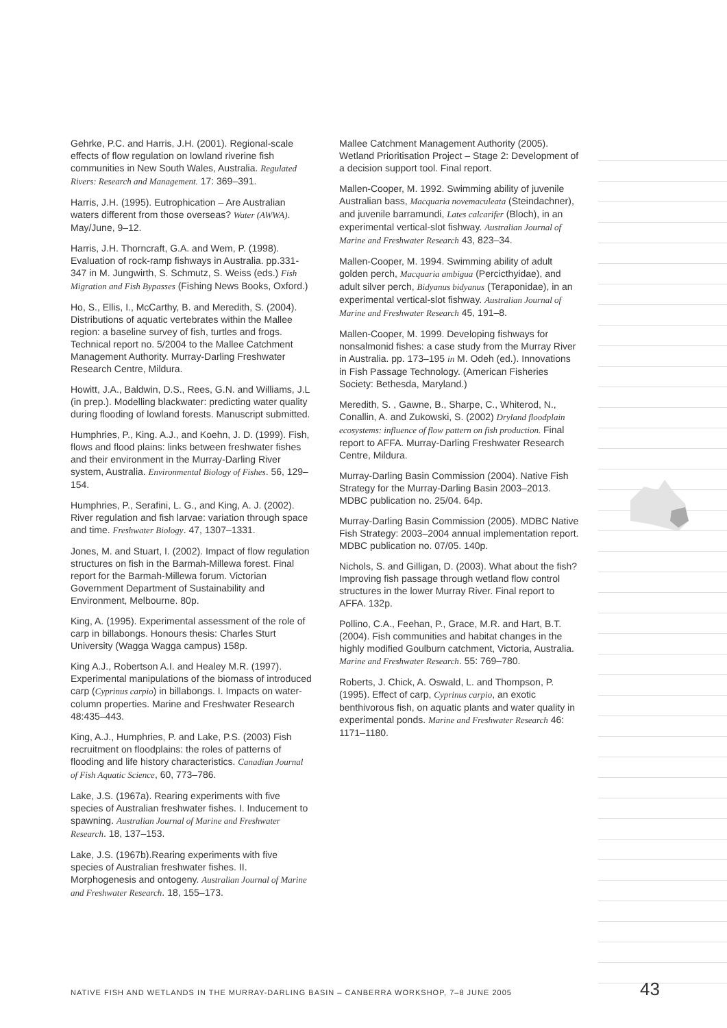Gehrke, P.C. and Harris, J.H. (2001). Regional-scale effects of flow regulation on lowland riverine fish communities in New South Wales, Australia. Regulated Rivers: Research and Management. 17: 369–391.
Harris, J.H. (1995). Eutrophication – Are Australian waters different from those overseas? Water (AWWA). May/June, 9–12.
Harris, J.H. Thorncraft, G.A. and Wem, P. (1998). Evaluation of rock-ramp fishways in Australia. pp.331-347 in M. Jungwirth, S. Schmutz, S. Weiss (eds.) Fish Migration and Fish Bypasses (Fishing News Books, Oxford.)
Ho, S., Ellis, I., McCarthy, B. and Meredith, S. (2004). Distributions of aquatic vertebrates within the Mallee region: a baseline survey of fish, turtles and frogs. Technical report no. 5/2004 to the Mallee Catchment Management Authority. Murray-Darling Freshwater Research Centre, Mildura.
Howitt, J.A., Baldwin, D.S., Rees, G.N. and Williams, J.L (in prep.). Modelling blackwater: predicting water quality during flooding of lowland forests. Manuscript submitted.
Humphries, P., King. A.J., and Koehn, J. D. (1999). Fish, flows and flood plains: links between freshwater fishes and their environment in the Murray-Darling River system, Australia. Environmental Biology of Fishes. 56, 129–154.
Humphries, P., Serafini, L. G., and King, A. J. (2002). River regulation and fish larvae: variation through space and time. Freshwater Biology. 47, 1307–1331.
Jones, M. and Stuart, I. (2002). Impact of flow regulation structures on fish in the Barmah-Millewa forest. Final report for the Barmah-Millewa forum. Victorian Government Department of Sustainability and Environment, Melbourne. 80p.
King, A. (1995). Experimental assessment of the role of carp in billabongs. Honours thesis: Charles Sturt University (Wagga Wagga campus) 158p.
King A.J., Robertson A.I. and Healey M.R. (1997). Experimental manipulations of the biomass of introduced carp (Cyprinus carpio) in billabongs. I. Impacts on water-column properties. Marine and Freshwater Research 48:435–443.
King, A.J., Humphries, P. and Lake, P.S. (2003) Fish recruitment on floodplains: the roles of patterns of flooding and life history characteristics. Canadian Journal of Fish Aquatic Science, 60, 773–786.
Lake, J.S. (1967a). Rearing experiments with five species of Australian freshwater fishes. I. Inducement to spawning. Australian Journal of Marine and Freshwater Research. 18, 137–153.
Lake, J.S. (1967b).Rearing experiments with five species of Australian freshwater fishes. II. Morphogenesis and ontogeny. Australian Journal of Marine and Freshwater Research. 18, 155–173.
Mallee Catchment Management Authority (2005). Wetland Prioritisation Project – Stage 2: Development of a decision support tool. Final report.
Mallen-Cooper, M. 1992. Swimming ability of juvenile Australian bass, Macquaria novemaculeata (Steindachner), and juvenile barramundi, Lates calcarifer (Bloch), in an experimental vertical-slot fishway. Australian Journal of Marine and Freshwater Research 43, 823–34.
Mallen-Cooper, M. 1994. Swimming ability of adult golden perch, Macquaria ambigua (Percicthyidae), and adult silver perch, Bidyanus bidyanus (Teraponidae), in an experimental vertical-slot fishway. Australian Journal of Marine and Freshwater Research 45, 191–8.
Mallen-Cooper, M. 1999. Developing fishways for nonsalmonid fishes: a case study from the Murray River in Australia. pp. 173–195 in M. Odeh (ed.). Innovations in Fish Passage Technology. (American Fisheries Society: Bethesda, Maryland.)
Meredith, S. , Gawne, B., Sharpe, C., Whiterod, N., Conallin, A. and Zukowski, S. (2002) Dryland floodplain ecosystems: influence of flow pattern on fish production. Final report to AFFA. Murray-Darling Freshwater Research Centre, Mildura.
Murray-Darling Basin Commission (2004). Native Fish Strategy for the Murray-Darling Basin 2003–2013. MDBC publication no. 25/04. 64p.
Murray-Darling Basin Commission (2005). MDBC Native Fish Strategy: 2003–2004 annual implementation report. MDBC publication no. 07/05. 140p.
Nichols, S. and Gilligan, D. (2003). What about the fish? Improving fish passage through wetland flow control structures in the lower Murray River. Final report to AFFA. 132p.
Pollino, C.A., Feehan, P., Grace, M.R. and Hart, B.T. (2004). Fish communities and habitat changes in the highly modified Goulburn catchment, Victoria, Australia. Marine and Freshwater Research. 55: 769–780.
Roberts, J. Chick, A. Oswald, L. and Thompson, P. (1995). Effect of carp, Cyprinus carpio, an exotic benthivorous fish, on aquatic plants and water quality in experimental ponds. Marine and Freshwater Research 46: 1171–1180.
NATIVE FISH AND WETLANDS IN THE MURRAY-DARLING BASIN – CANBERRA WORKSHOP, 7–8 JUNE 2005 43